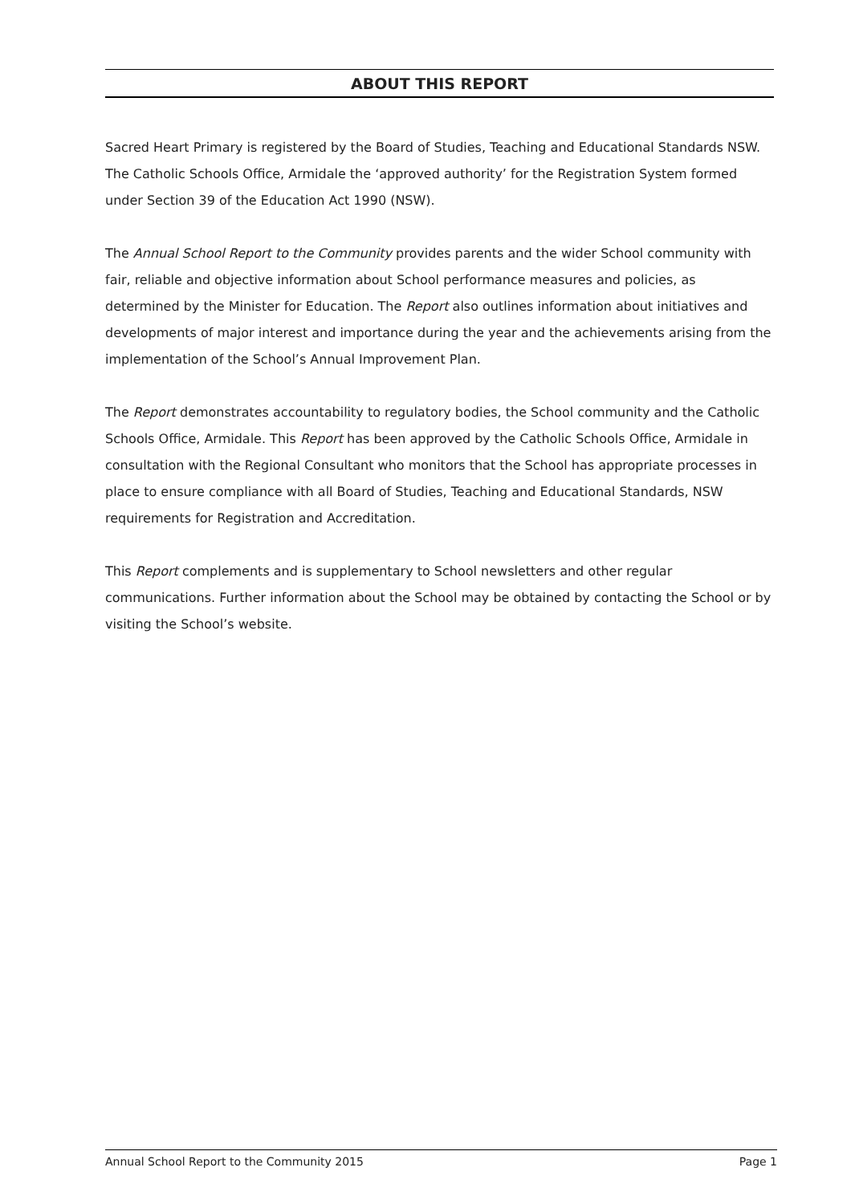ABOUT THIS REPORT
Sacred Heart Primary is registered by the Board of Studies, Teaching and Educational Standards NSW. The Catholic Schools Office, Armidale the ‘approved authority’ for the Registration System formed under Section 39 of the Education Act 1990 (NSW).
The Annual School Report to the Community provides parents and the wider School community with fair, reliable and objective information about School performance measures and policies, as determined by the Minister for Education. The Report also outlines information about initiatives and developments of major interest and importance during the year and the achievements arising from the implementation of the School’s Annual Improvement Plan.
The Report demonstrates accountability to regulatory bodies, the School community and the Catholic Schools Office, Armidale. This Report has been approved by the Catholic Schools Office, Armidale in consultation with the Regional Consultant who monitors that the School has appropriate processes in place to ensure compliance with all Board of Studies, Teaching and Educational Standards, NSW requirements for Registration and Accreditation.
This Report complements and is supplementary to School newsletters and other regular communications. Further information about the School may be obtained by contacting the School or by visiting the School’s website.
Annual School Report to the Community 2015 Page 1